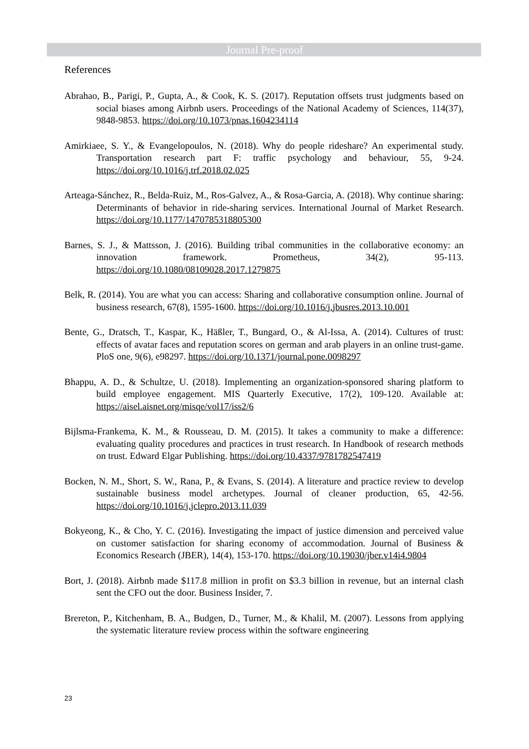Journal Pre-proof
References
Abrahao, B., Parigi, P., Gupta, A., & Cook, K. S. (2017). Reputation offsets trust judgments based on social biases among Airbnb users. Proceedings of the National Academy of Sciences, 114(37), 9848-9853. https://doi.org/10.1073/pnas.1604234114
Amirkiaee, S. Y., & Evangelopoulos, N. (2018). Why do people rideshare? An experimental study. Transportation research part F: traffic psychology and behaviour, 55, 9-24. https://doi.org/10.1016/j.trf.2018.02.025
Arteaga-Sánchez, R., Belda-Ruiz, M., Ros-Galvez, A., & Rosa-Garcia, A. (2018). Why continue sharing: Determinants of behavior in ride-sharing services. International Journal of Market Research. https://doi.org/10.1177/1470785318805300
Barnes, S. J., & Mattsson, J. (2016). Building tribal communities in the collaborative economy: an innovation framework. Prometheus, 34(2), 95-113. https://doi.org/10.1080/08109028.2017.1279875
Belk, R. (2014). You are what you can access: Sharing and collaborative consumption online. Journal of business research, 67(8), 1595-1600. https://doi.org/10.1016/j.jbusres.2013.10.001
Bente, G., Dratsch, T., Kaspar, K., Häßler, T., Bungard, O., & Al-Issa, A. (2014). Cultures of trust: effects of avatar faces and reputation scores on german and arab players in an online trust-game. PloS one, 9(6), e98297. https://doi.org/10.1371/journal.pone.0098297
Bhappu, A. D., & Schultze, U. (2018). Implementing an organization-sponsored sharing platform to build employee engagement. MIS Quarterly Executive, 17(2), 109-120. Available at: https://aisel.aisnet.org/misqe/vol17/iss2/6
Bijlsma-Frankema, K. M., & Rousseau, D. M. (2015). It takes a community to make a difference: evaluating quality procedures and practices in trust research. In Handbook of research methods on trust. Edward Elgar Publishing. https://doi.org/10.4337/9781782547419
Bocken, N. M., Short, S. W., Rana, P., & Evans, S. (2014). A literature and practice review to develop sustainable business model archetypes. Journal of cleaner production, 65, 42-56. https://doi.org/10.1016/j.jclepro.2013.11.039
Bokyeong, K., & Cho, Y. C. (2016). Investigating the impact of justice dimension and perceived value on customer satisfaction for sharing economy of accommodation. Journal of Business & Economics Research (JBER), 14(4), 153-170. https://doi.org/10.19030/jber.v14i4.9804
Bort, J. (2018). Airbnb made $117.8 million in profit on $3.3 billion in revenue, but an internal clash sent the CFO out the door. Business Insider, 7.
Brereton, P., Kitchenham, B. A., Budgen, D., Turner, M., & Khalil, M. (2007). Lessons from applying the systematic literature review process within the software engineering
23